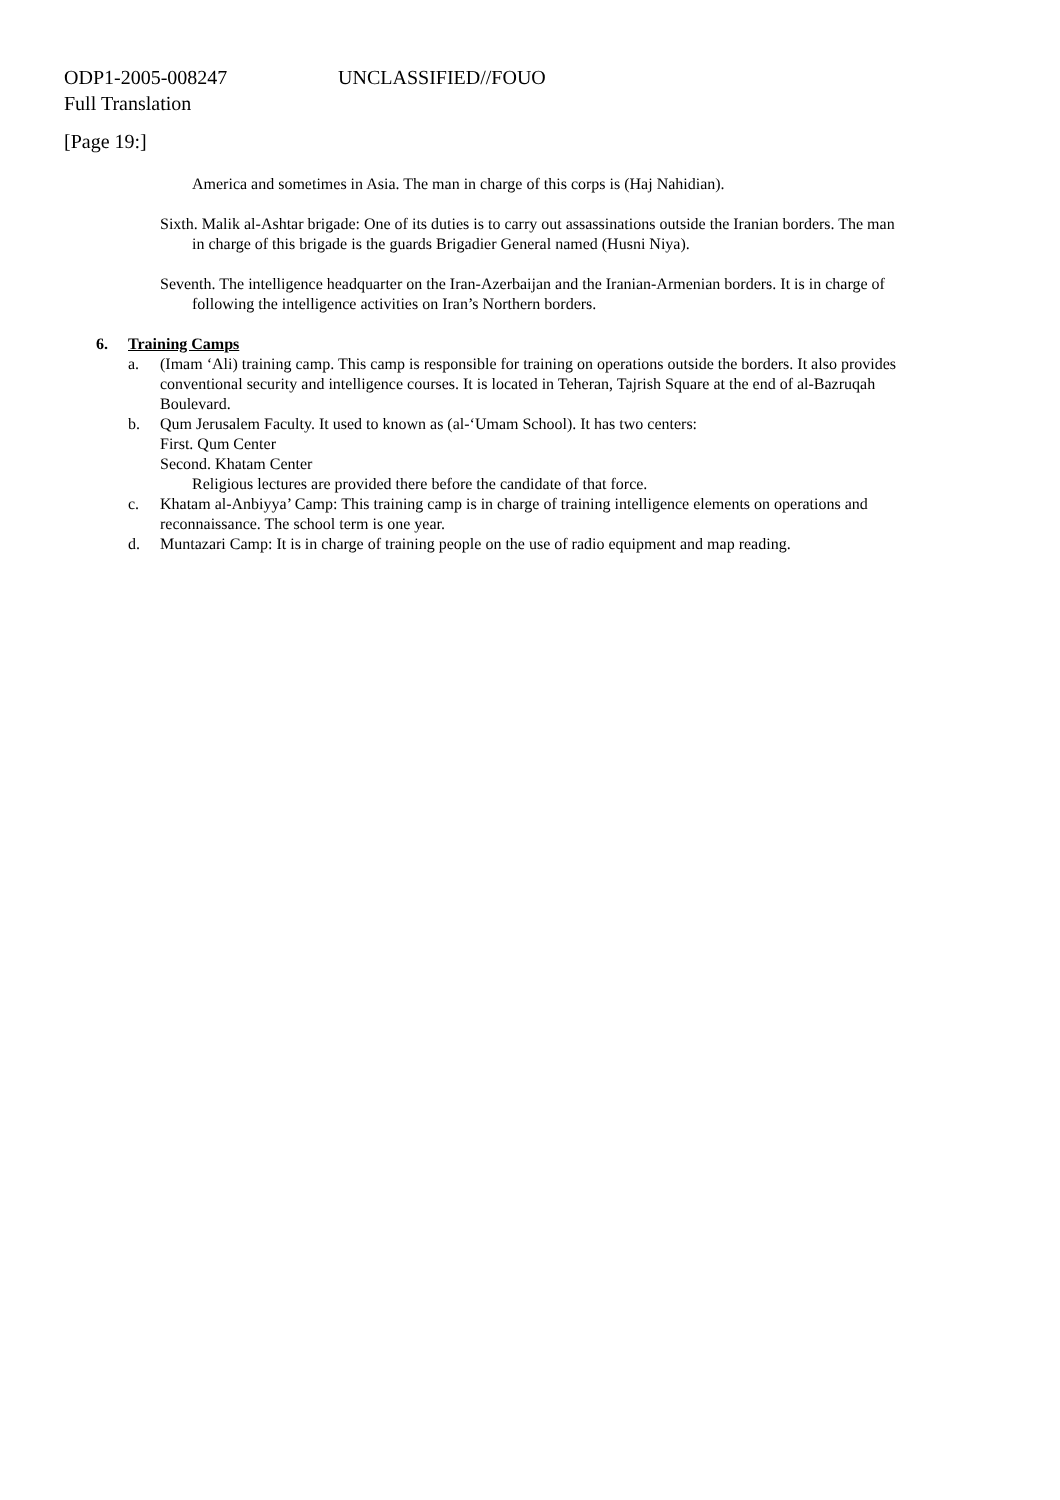ODP1-2005-008247 UNCLASSIFIED//FOUO
Full Translation
[Page 19:]
America and sometimes in Asia. The man in charge of this corps is (Haj Nahidian).
Sixth. Malik al-Ashtar brigade: One of its duties is to carry out assassinations outside the Iranian borders. The man in charge of this brigade is the guards Brigadier General named (Husni Niya).
Seventh. The intelligence headquarter on the Iran-Azerbaijan and the Iranian-Armenian borders. It is in charge of following the intelligence activities on Iran’s Northern borders.
6. Training Camps
a. (Imam ‘Ali) training camp. This camp is responsible for training on operations outside the borders. It also provides conventional security and intelligence courses. It is located in Teheran, Tajrish Square at the end of al-Bazruqah Boulevard.
b. Qum Jerusalem Faculty. It used to known as (al-‘Umam School). It has two centers:
First. Qum Center
Second. Khatam Center
Religious lectures are provided there before the candidate of that force.
c. Khatam al-Anbiyya’ Camp: This training camp is in charge of training intelligence elements on operations and reconnaissance. The school term is one year.
d. Muntazari Camp: It is in charge of training people on the use of radio equipment and map reading.